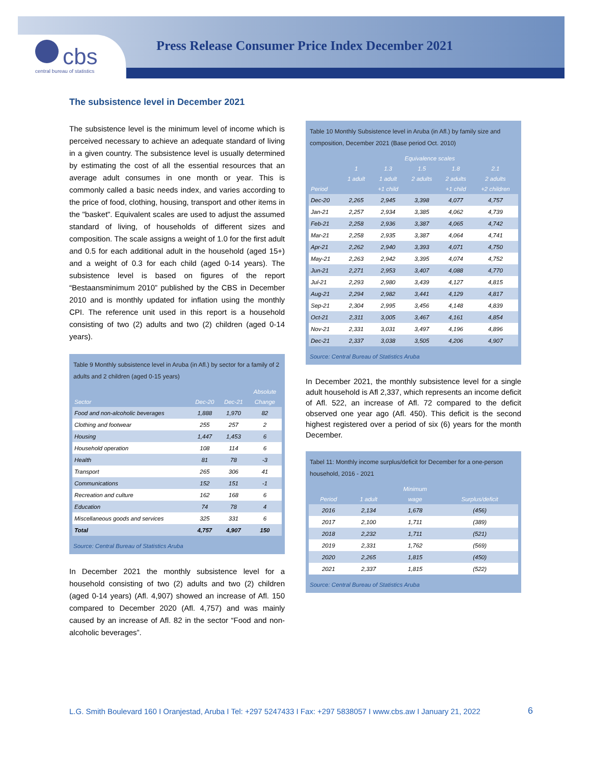cbs
central bureau of statistics
Press Release Consumer Price Index December 2021
The subsistence level in December 2021
The subsistence level is the minimum level of income which is perceived necessary to achieve an adequate standard of living in a given country. The subsistence level is usually determined by estimating the cost of all the essential resources that an average adult consumes in one month or year. This is commonly called a basic needs index, and varies according to the price of food, clothing, housing, transport and other items in the "basket". Equivalent scales are used to adjust the assumed standard of living, of households of different sizes and composition. The scale assigns a weight of 1.0 for the first adult and 0.5 for each additional adult in the household (aged 15+) and a weight of 0.3 for each child (aged 0-14 years). The subsistence level is based on figures of the report “Bestaansminimum 2010” published by the CBS in December 2010 and is monthly updated for inflation using the monthly CPI. The reference unit used in this report is a household consisting of two (2) adults and two (2) children (aged 0-14 years).
Table 9 Monthly subsistence level in Aruba (in Afl.) by sector for a family of 2 adults and 2 children (aged 0-15 years)
| | | | Absolute |
| --- | --- | --- | --- |
| Sector | Dec-20 | Dec-21 | Change |
| Food and non-alcoholic beverages | 1,888 | 1,970 | 82 |
| Clothing and footwear | 255 | 257 | 2 |
| Housing | 1,447 | 1,453 | 6 |
| Household operation | 108 | 114 | 6 |
| Health | 81 | 78 | -3 |
| Transport | 265 | 306 | 41 |
| Communications | 152 | 151 | -1 |
| Recreation and culture | 162 | 168 | 6 |
| Education | 74 | 78 | 4 |
| Miscellaneous goods and services | 325 | 331 | 6 |
| Total | 4,757 | 4,907 | 150 |
Source: Central Bureau of Statistics Aruba
In December 2021 the monthly subsistence level for a household consisting of two (2) adults and two (2) children (aged 0-14 years) (Afl. 4,907) showed an increase of Afl. 150 compared to December 2020 (Afl. 4,757) and was mainly caused by an increase of Afl. 82 in the sector “Food and non-alcoholic beverages”.
Table 10 Monthly Subsistence level in Aruba (in Afl.) by family size and composition, December 2021 (Base period Oct. 2010)
| | Equivalence scales | | | | |
| --- | --- | --- | --- | --- | --- |
| | 1 | 1.3 | 1.5 | 1.8 | 2.1 |
| | 1 adult | 1 adult | 2 adults | 2 adults | 2 adults |
| Period | | +1 child | | +1 child | +2 children |
| Dec-20 | 2,265 | 2,945 | 3,398 | 4,077 | 4,757 |
| Jan-21 | 2,257 | 2,934 | 3,385 | 4,062 | 4,739 |
| Feb-21 | 2,258 | 2,936 | 3,387 | 4,065 | 4,742 |
| Mar-21 | 2,258 | 2,935 | 3,387 | 4,064 | 4,741 |
| Apr-21 | 2,262 | 2,940 | 3,393 | 4,071 | 4,750 |
| May-21 | 2,263 | 2,942 | 3,395 | 4,074 | 4,752 |
| Jun-21 | 2,271 | 2,953 | 3,407 | 4,088 | 4,770 |
| Jul-21 | 2,293 | 2,980 | 3,439 | 4,127 | 4,815 |
| Aug-21 | 2,294 | 2,982 | 3,441 | 4,129 | 4,817 |
| Sep-21 | 2,304 | 2,995 | 3,456 | 4,148 | 4,839 |
| Oct-21 | 2,311 | 3,005 | 3,467 | 4,161 | 4,854 |
| Nov-21 | 2,331 | 3,031 | 3,497 | 4,196 | 4,896 |
| Dec-21 | 2,337 | 3,038 | 3,505 | 4,206 | 4,907 |
Source: Central Bureau of Statistics Aruba
In December 2021, the monthly subsistence level for a single adult household is Afl 2,337, which represents an income deficit of Afl. 522, an increase of Afl. 72 compared to the deficit observed one year ago (Afl. 450). This deficit is the second highest registered over a period of six (6) years for the month December.
Tabel 11: Monthly income surplus/deficit for December for a one-person household, 2016 - 2021
| | | Minimum | |
| --- | --- | --- | --- |
| Period | 1 adult | wage | Surplus/deficit |
| 2016 | 2,134 | 1,678 | (456) |
| 2017 | 2,100 | 1,711 | (389) |
| 2018 | 2,232 | 1,711 | (521) |
| 2019 | 2,331 | 1,762 | (569) |
| 2020 | 2,265 | 1,815 | (450) |
| 2021 | 2,337 | 1,815 | (522) |
Source: Central Bureau of Statistics Aruba
L.G. Smith Boulevard 160 I Oranjestad, Aruba I Tel: +297 5247433 I Fax: +297 5838057 I www.cbs.aw I January 21, 2022
6